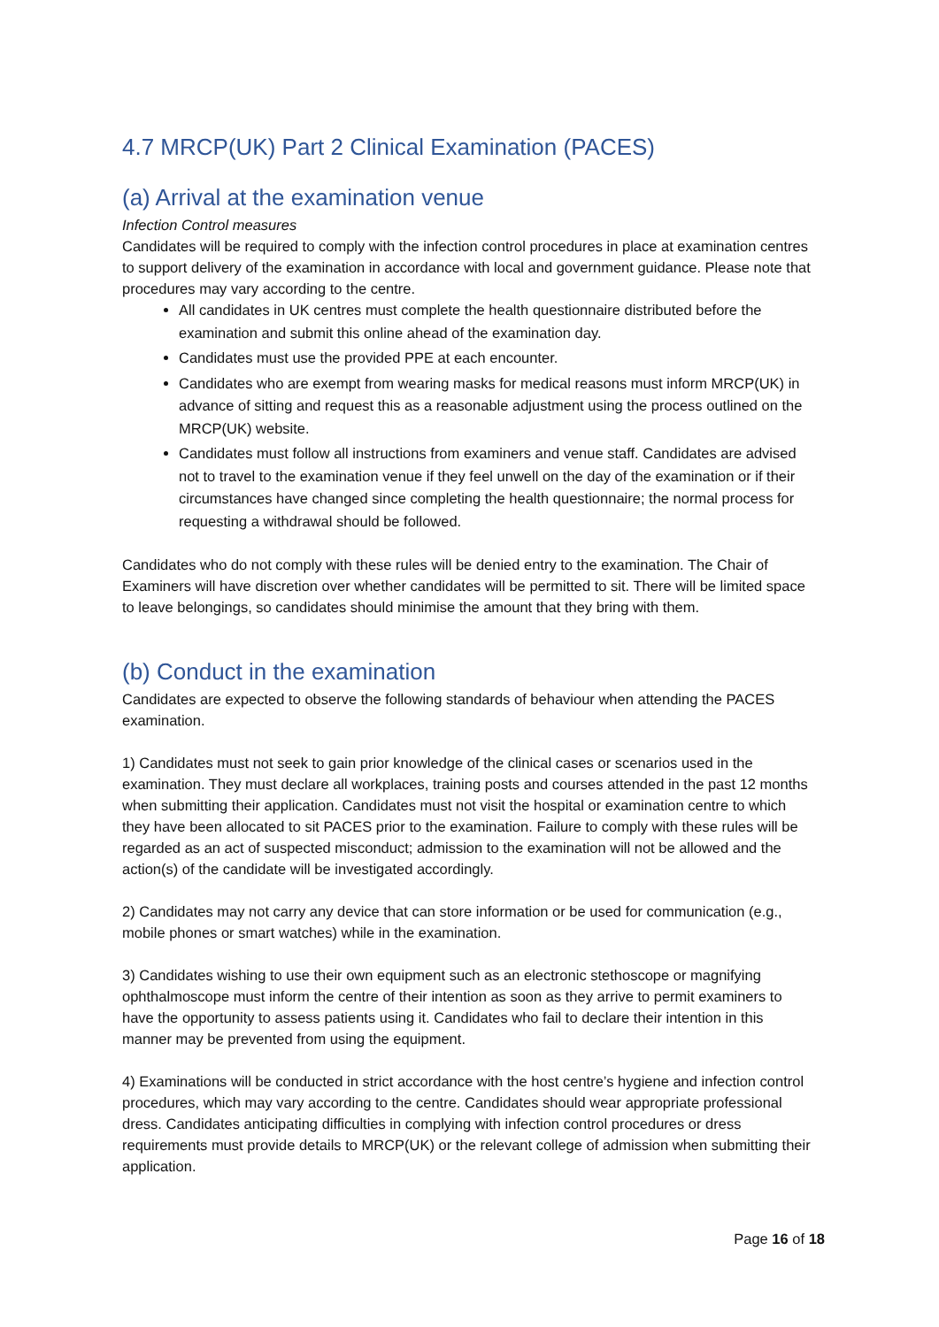4.7 MRCP(UK) Part 2 Clinical Examination (PACES)
(a) Arrival at the examination venue
Infection Control measures
Candidates will be required to comply with the infection control procedures in place at examination centres to support delivery of the examination in accordance with local and government guidance. Please note that procedures may vary according to the centre.
All candidates in UK centres must complete the health questionnaire distributed before the examination and submit this online ahead of the examination day.
Candidates must use the provided PPE at each encounter.
Candidates who are exempt from wearing masks for medical reasons must inform MRCP(UK) in advance of sitting and request this as a reasonable adjustment using the process outlined on the MRCP(UK) website.
Candidates must follow all instructions from examiners and venue staff. Candidates are advised not to travel to the examination venue if they feel unwell on the day of the examination or if their circumstances have changed since completing the health questionnaire; the normal process for requesting a withdrawal should be followed.
Candidates who do not comply with these rules will be denied entry to the examination. The Chair of Examiners will have discretion over whether candidates will be permitted to sit. There will be limited space to leave belongings, so candidates should minimise the amount that they bring with them.
(b) Conduct in the examination
Candidates are expected to observe the following standards of behaviour when attending the PACES examination.
1) Candidates must not seek to gain prior knowledge of the clinical cases or scenarios used in the examination. They must declare all workplaces, training posts and courses attended in the past 12 months when submitting their application. Candidates must not visit the hospital or examination centre to which they have been allocated to sit PACES prior to the examination. Failure to comply with these rules will be regarded as an act of suspected misconduct; admission to the examination will not be allowed and the action(s) of the candidate will be investigated accordingly.
2) Candidates may not carry any device that can store information or be used for communication (e.g., mobile phones or smart watches) while in the examination.
3) Candidates wishing to use their own equipment such as an electronic stethoscope or magnifying ophthalmoscope must inform the centre of their intention as soon as they arrive to permit examiners to have the opportunity to assess patients using it. Candidates who fail to declare their intention in this manner may be prevented from using the equipment.
4) Examinations will be conducted in strict accordance with the host centre’s hygiene and infection control procedures, which may vary according to the centre. Candidates should wear appropriate professional dress. Candidates anticipating difficulties in complying with infection control procedures or dress requirements must provide details to MRCP(UK) or the relevant college of admission when submitting their application.
Page 16 of 18